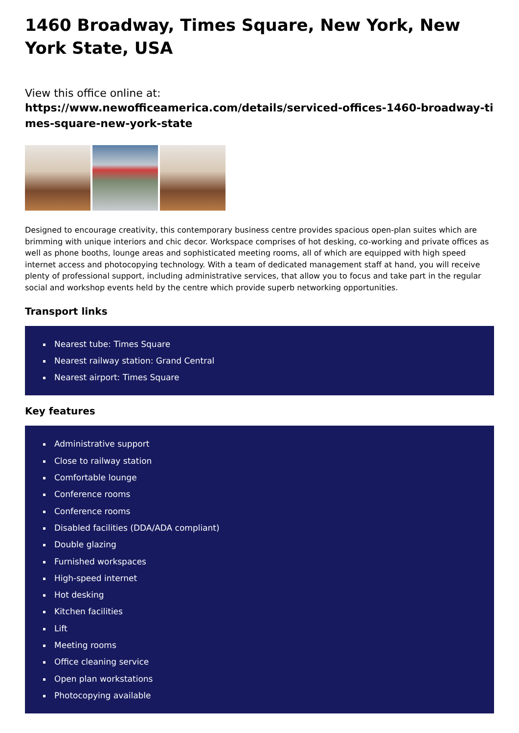1460 Broadway, Times Square, New York, New York State, USA
View this office online at:
https://www.newofficeamerica.com/details/serviced-offices-1460-broadway-times-square-new-york-state
Designed to encourage creativity, this contemporary business centre provides spacious open-plan suites which are brimming with unique interiors and chic decor. Workspace comprises of hot desking, co-working and private offices as well as phone booths, lounge areas and sophisticated meeting rooms, all of which are equipped with high speed internet access and photocopying technology. With a team of dedicated management staff at hand, you will receive plenty of professional support, including administrative services, that allow you to focus and take part in the regular social and workshop events held by the centre which provide superb networking opportunities.
Transport links
Nearest tube: Times Square
Nearest railway station: Grand Central
Nearest airport: Times Square
Key features
Administrative support
Close to railway station
Comfortable lounge
Conference rooms
Conference rooms
Disabled facilities (DDA/ADA compliant)
Double glazing
Furnished workspaces
High-speed internet
Hot desking
Kitchen facilities
Lift
Meeting rooms
Office cleaning service
Open plan workstations
Photocopying available